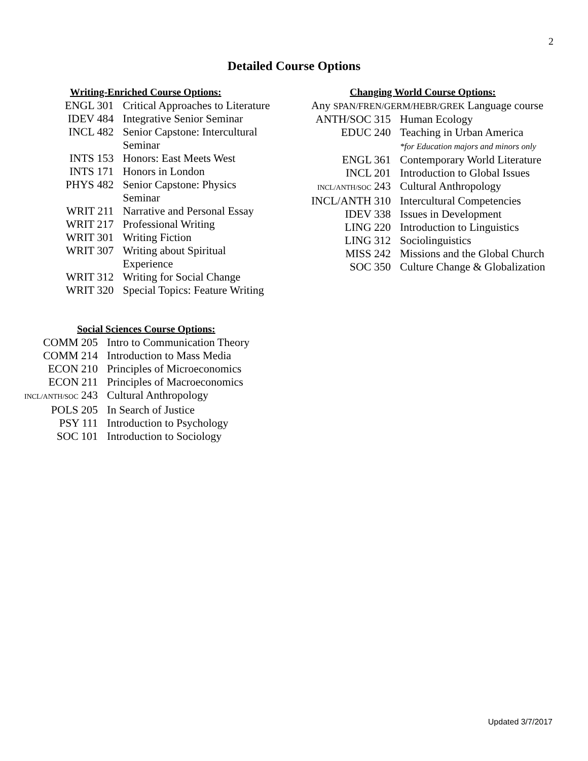2
Detailed Course Options
Writing-Enriched Course Options:
| ENGL 301 | Critical Approaches to Literature |
| IDEV 484 | Integrative Senior Seminar |
| INCL 482 | Senior Capstone: Intercultural Seminar |
| INTS 153 | Honors: East Meets West |
| INTS 171 | Honors in London |
| PHYS 482 | Senior Capstone: Physics Seminar |
| WRIT 211 | Narrative and Personal Essay |
| WRIT 217 | Professional Writing |
| WRIT 301 | Writing Fiction |
| WRIT 307 | Writing about Spiritual Experience |
| WRIT 312 | Writing for Social Change |
| WRIT 320 | Special Topics: Feature Writing |
Social Sciences Course Options:
| COMM 205 | Intro to Communication Theory |
| COMM 214 | Introduction to Mass Media |
| ECON 210 | Principles of Microeconomics |
| ECON 211 | Principles of Macroeconomics |
| INCL/ANTH/SOC 243 | Cultural Anthropology |
| POLS 205 | In Search of Justice |
| PSY 111 | Introduction to Psychology |
| SOC 101 | Introduction to Sociology |
Changing World Course Options:
Any SPAN/FREN/GERM/HEBR/GREK Language course
| ANTH/SOC 315 | Human Ecology |
| EDUC 240 | Teaching in Urban America *for Education majors and minors only |
| ENGL 361 | Contemporary World Literature |
| INCL 201 | Introduction to Global Issues |
| INCL/ANTH/SOC 243 | Cultural Anthropology |
| INCL/ANTH 310 | Intercultural Competencies |
| IDEV 338 | Issues in Development |
| LING 220 | Introduction to Linguistics |
| LING 312 | Sociolinguistics |
| MISS 242 | Missions and the Global Church |
| SOC 350 | Culture Change & Globalization |
Updated 3/7/2017